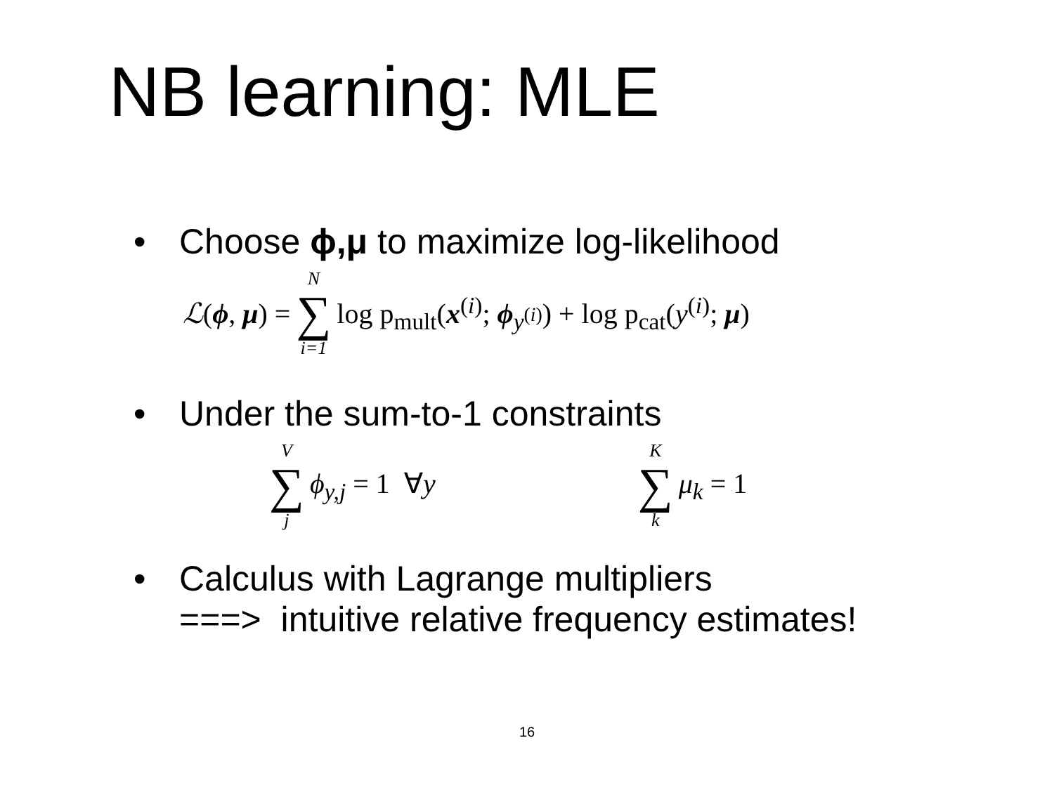NB learning: MLE
• Choose ϕ,μ to maximize log-likelihood
ℒ(ϕ, μ) = N ∑ i=1 log p<sub>mult</sub>(x<sup>(i)</sup>; ϕ<sub>y<sup>(i)</sup></sub>) + log p<sub>cat</sub>(y<sup>(i)</sup>; μ)
• Under the sum-to-1 constraints
V ∑ j ϕ<sub>y,j</sub> = 1 ∀y K ∑ k μ<sub>k</sub> = 1
• Calculus with Lagrange multipliers
===> intuitive relative frequency estimates!
16